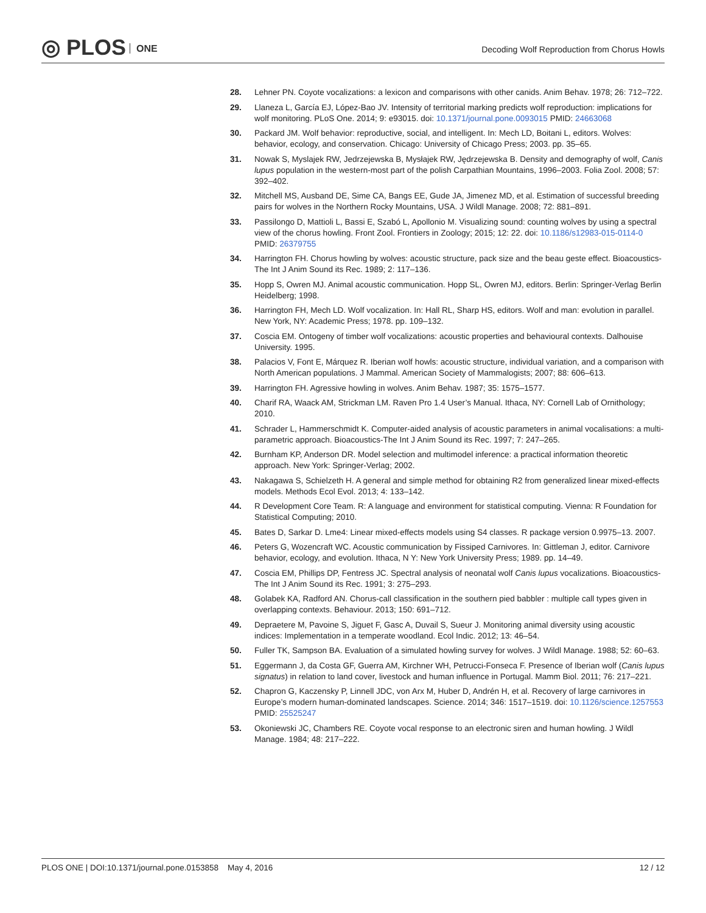◎ PLOS ONE
Decoding Wolf Reproduction from Chorus Howls
28. Lehner PN. Coyote vocalizations: a lexicon and comparisons with other canids. Anim Behav. 1978; 26: 712–722.
29. Llaneza L, García EJ, López-Bao JV. Intensity of territorial marking predicts wolf reproduction: implications for wolf monitoring. PLoS One. 2014; 9: e93015. doi: 10.1371/journal.pone.0093015 PMID: 24663068
30. Packard JM. Wolf behavior: reproductive, social, and intelligent. In: Mech LD, Boitani L, editors. Wolves: behavior, ecology, and conservation. Chicago: University of Chicago Press; 2003. pp. 35–65.
31. Nowak S, Myslajek RW, Jedrzejewska B, Mysłajek RW, Jędrzejewska B. Density and demography of wolf, Canis lupus population in the western-most part of the polish Carpathian Mountains, 1996–2003. Folia Zool. 2008; 57: 392–402.
32. Mitchell MS, Ausband DE, Sime CA, Bangs EE, Gude JA, Jimenez MD, et al. Estimation of successful breeding pairs for wolves in the Northern Rocky Mountains, USA. J Wildl Manage. 2008; 72: 881–891.
33. Passilongo D, Mattioli L, Bassi E, Szabó L, Apollonio M. Visualizing sound: counting wolves by using a spectral view of the chorus howling. Front Zool. Frontiers in Zoology; 2015; 12: 22. doi: 10.1186/s12983-015-0114-0 PMID: 26379755
34. Harrington FH. Chorus howling by wolves: acoustic structure, pack size and the beau geste effect. Bioacoustics-The Int J Anim Sound its Rec. 1989; 2: 117–136.
35. Hopp S, Owren MJ. Animal acoustic communication. Hopp SL, Owren MJ, editors. Berlin: Springer-Verlag Berlin Heidelberg; 1998.
36. Harrington FH, Mech LD. Wolf vocalization. In: Hall RL, Sharp HS, editors. Wolf and man: evolution in parallel. New York, NY: Academic Press; 1978. pp. 109–132.
37. Coscia EM. Ontogeny of timber wolf vocalizations: acoustic properties and behavioural contexts. Dalhouise University. 1995.
38. Palacios V, Font E, Márquez R. Iberian wolf howls: acoustic structure, individual variation, and a comparison with North American populations. J Mammal. American Society of Mammalogists; 2007; 88: 606–613.
39. Harrington FH. Agressive howling in wolves. Anim Behav. 1987; 35: 1575–1577.
40. Charif RA, Waack AM, Strickman LM. Raven Pro 1.4 User’s Manual. Ithaca, NY: Cornell Lab of Ornithology; 2010.
41. Schrader L, Hammerschmidt K. Computer-aided analysis of acoustic parameters in animal vocalisations: a multi-parametric approach. Bioacoustics-The Int J Anim Sound its Rec. 1997; 7: 247–265.
42. Burnham KP, Anderson DR. Model selection and multimodel inference: a practical information theoretic approach. New York: Springer-Verlag; 2002.
43. Nakagawa S, Schielzeth H. A general and simple method for obtaining R2 from generalized linear mixed-effects models. Methods Ecol Evol. 2013; 4: 133–142.
44. R Development Core Team. R: A language and environment for statistical computing. Vienna: R Foundation for Statistical Computing; 2010.
45. Bates D, Sarkar D. Lme4: Linear mixed-effects models using S4 classes. R package version 0.9975–13. 2007.
46. Peters G, Wozencraft WC. Acoustic communication by Fissiped Carnivores. In: Gittleman J, editor. Carnivore behavior, ecology, and evolution. Ithaca, N Y: New York University Press; 1989. pp. 14–49.
47. Coscia EM, Phillips DP, Fentress JC. Spectral analysis of neonatal wolf Canis lupus vocalizations. Bioacoustics-The Int J Anim Sound its Rec. 1991; 3: 275–293.
48. Golabek KA, Radford AN. Chorus-call classification in the southern pied babbler : multiple call types given in overlapping contexts. Behaviour. 2013; 150: 691–712.
49. Depraetere M, Pavoine S, Jiguet F, Gasc A, Duvail S, Sueur J. Monitoring animal diversity using acoustic indices: Implementation in a temperate woodland. Ecol Indic. 2012; 13: 46–54.
50. Fuller TK, Sampson BA. Evaluation of a simulated howling survey for wolves. J Wildl Manage. 1988; 52: 60–63.
51. Eggermann J, da Costa GF, Guerra AM, Kirchner WH, Petrucci-Fonseca F. Presence of Iberian wolf (Canis lupus signatus) in relation to land cover, livestock and human influence in Portugal. Mamm Biol. 2011; 76: 217–221.
52. Chapron G, Kaczensky P, Linnell JDC, von Arx M, Huber D, Andrén H, et al. Recovery of large carnivores in Europe’s modern human-dominated landscapes. Science. 2014; 346: 1517–1519. doi: 10.1126/science.1257553 PMID: 25525247
53. Okoniewski JC, Chambers RE. Coyote vocal response to an electronic siren and human howling. J Wildl Manage. 1984; 48: 217–222.
PLOS ONE | DOI:10.1371/journal.pone.0153858 May 4, 2016 12 / 12